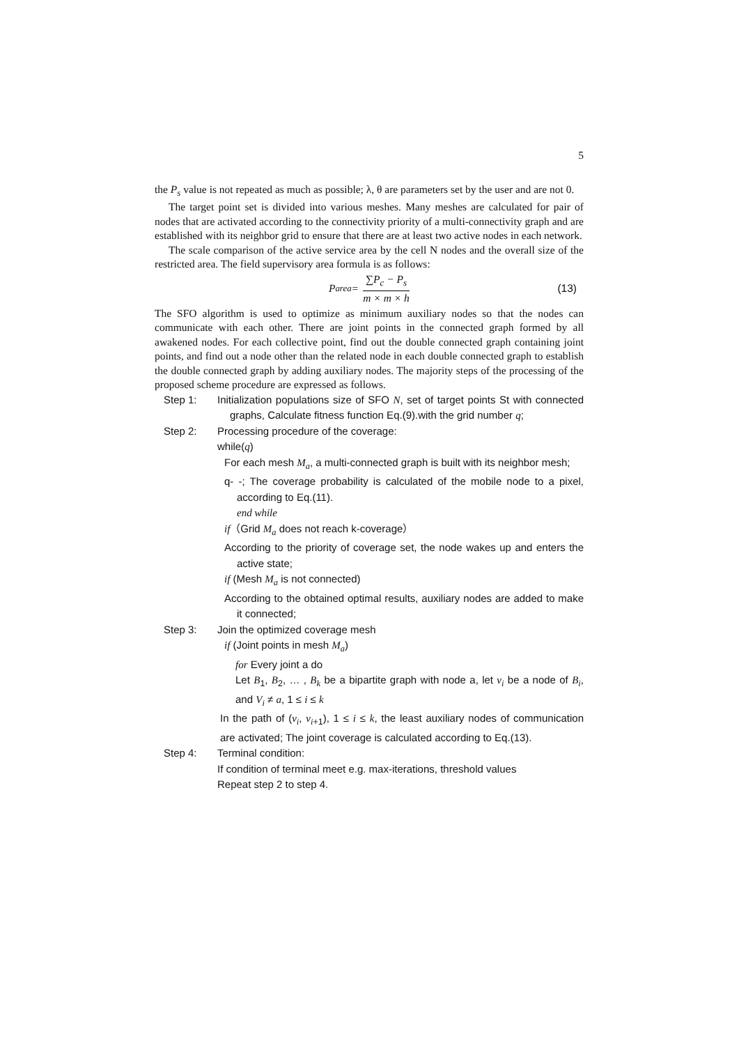5
the P<sub>s</sub> value is not repeated as much as possible; λ, θ are parameters set by the user and are not 0.
The target point set is divided into various meshes. Many meshes are calculated for pair of nodes that are activated according to the connectivity priority of a multi-connectivity graph and are established with its neighbor grid to ensure that there are at least two active nodes in each network.
The scale comparison of the active service area by the cell N nodes and the overall size of the restricted area. The field supervisory area formula is as follows:
P<sub>area</sub> = ∑P<sub>c</sub> − P<sub>s</sub> m × m × h (13)
The SFO algorithm is used to optimize as minimum auxiliary nodes so that the nodes can communicate with each other. There are joint points in the connected graph formed by all awakened nodes. For each collective point, find out the double connected graph containing joint points, and find out a node other than the related node in each double connected graph to establish the double connected graph by adding auxiliary nodes. The majority steps of the processing of the proposed scheme procedure are expressed as follows.
Step 1: Initialization populations size of SFO N, set of target points St with connected graphs, Calculate fitness function Eq.(9).with the grid number q;
Step 2: Processing procedure of the coverage:
while(q)
For each mesh M<sub>a</sub>, a multi-connected graph is built with its neighbor mesh;
q- -; The coverage probability is calculated of the mobile node to a pixel, according to Eq.(11).
end while
if（Grid M<sub>a</sub> does not reach k-coverage）
According to the priority of coverage set, the node wakes up and enters the active state;
if (Mesh M<sub>a</sub> is not connected)
According to the obtained optimal results, auxiliary nodes are added to make it connected;
Step 3: Join the optimized coverage mesh
if (Joint points in mesh M<sub>a</sub>)
for Every joint a do
Let B<sub>1</sub>, B<sub>2</sub>, … , B<sub>k</sub> be a bipartite graph with node a, let v<sub>i</sub> be a node of B<sub>i</sub>, and V<sub>i</sub> ≠ a, 1 ≤ i ≤ k
In the path of (v<sub>i</sub>, v<sub>i+1</sub>), 1 ≤ i ≤ k, the least auxiliary nodes of communication are activated; The joint coverage is calculated according to Eq.(13).
Step 4: Terminal condition:
If condition of terminal meet e.g. max-iterations, threshold values
Repeat step 2 to step 4.